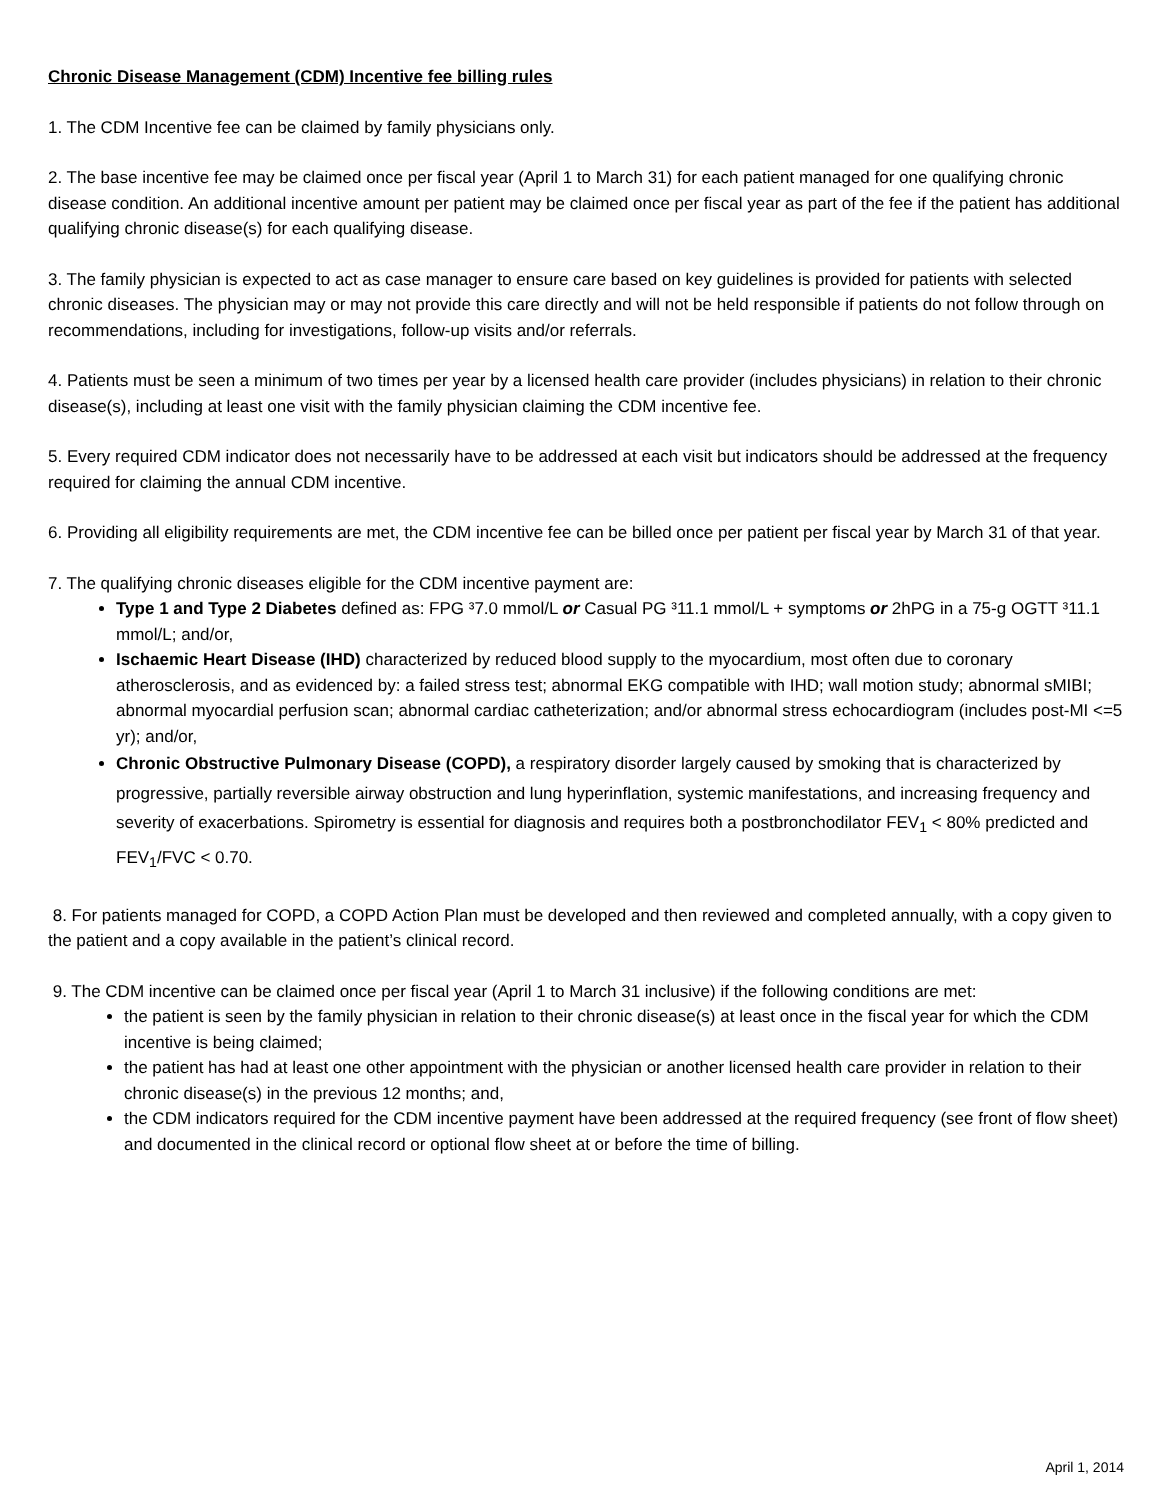Chronic Disease Management (CDM) Incentive fee billing rules
1. The CDM Incentive fee can be claimed by family physicians only.
2. The base incentive fee may be claimed once per fiscal year (April 1 to March 31) for each patient managed for one qualifying chronic disease condition. An additional incentive amount per patient may be claimed once per fiscal year as part of the fee if the patient has additional qualifying chronic disease(s) for each qualifying disease.
3. The family physician is expected to act as case manager to ensure care based on key guidelines is provided for patients with selected chronic diseases. The physician may or may not provide this care directly and will not be held responsible if patients do not follow through on recommendations, including for investigations, follow-up visits and/or referrals.
4. Patients must be seen a minimum of two times per year by a licensed health care provider (includes physicians) in relation to their chronic disease(s), including at least one visit with the family physician claiming the CDM incentive fee.
5. Every required CDM indicator does not necessarily have to be addressed at each visit but indicators should be addressed at the frequency required for claiming the annual CDM incentive.
6. Providing all eligibility requirements are met, the CDM incentive fee can be billed once per patient per fiscal year by March 31 of that year.
7. The qualifying chronic diseases eligible for the CDM incentive payment are:
Type 1 and Type 2 Diabetes defined as: FPG ³7.0 mmol/L or Casual PG ³11.1 mmol/L + symptoms or 2hPG in a 75-g OGTT ³11.1 mmol/L; and/or,
Ischaemic Heart Disease (IHD) characterized by reduced blood supply to the myocardium, most often due to coronary atherosclerosis, and as evidenced by: a failed stress test; abnormal EKG compatible with IHD; wall motion study; abnormal sMIBI; abnormal myocardial perfusion scan; abnormal cardiac catheterization; and/or abnormal stress echocardiogram (includes post-MI <=5 yr); and/or,
Chronic Obstructive Pulmonary Disease (COPD), a respiratory disorder largely caused by smoking that is characterized by progressive, partially reversible airway obstruction and lung hyperinflation, systemic manifestations, and increasing frequency and severity of exacerbations. Spirometry is essential for diagnosis and requires both a postbronchodilator FEV<sub>1</sub> < 80% predicted and FEV<sub>1</sub>/FVC < 0.70.
8. For patients managed for COPD, a COPD Action Plan must be developed and then reviewed and completed annually, with a copy given to the patient and a copy available in the patient’s clinical record.
9. The CDM incentive can be claimed once per fiscal year (April 1 to March 31 inclusive) if the following conditions are met:
the patient is seen by the family physician in relation to their chronic disease(s) at least once in the fiscal year for which the CDM incentive is being claimed;
the patient has had at least one other appointment with the physician or another licensed health care provider in relation to their chronic disease(s) in the previous 12 months; and,
the CDM indicators required for the CDM incentive payment have been addressed at the required frequency (see front of flow sheet) and documented in the clinical record or optional flow sheet at or before the time of billing.
April 1, 2014